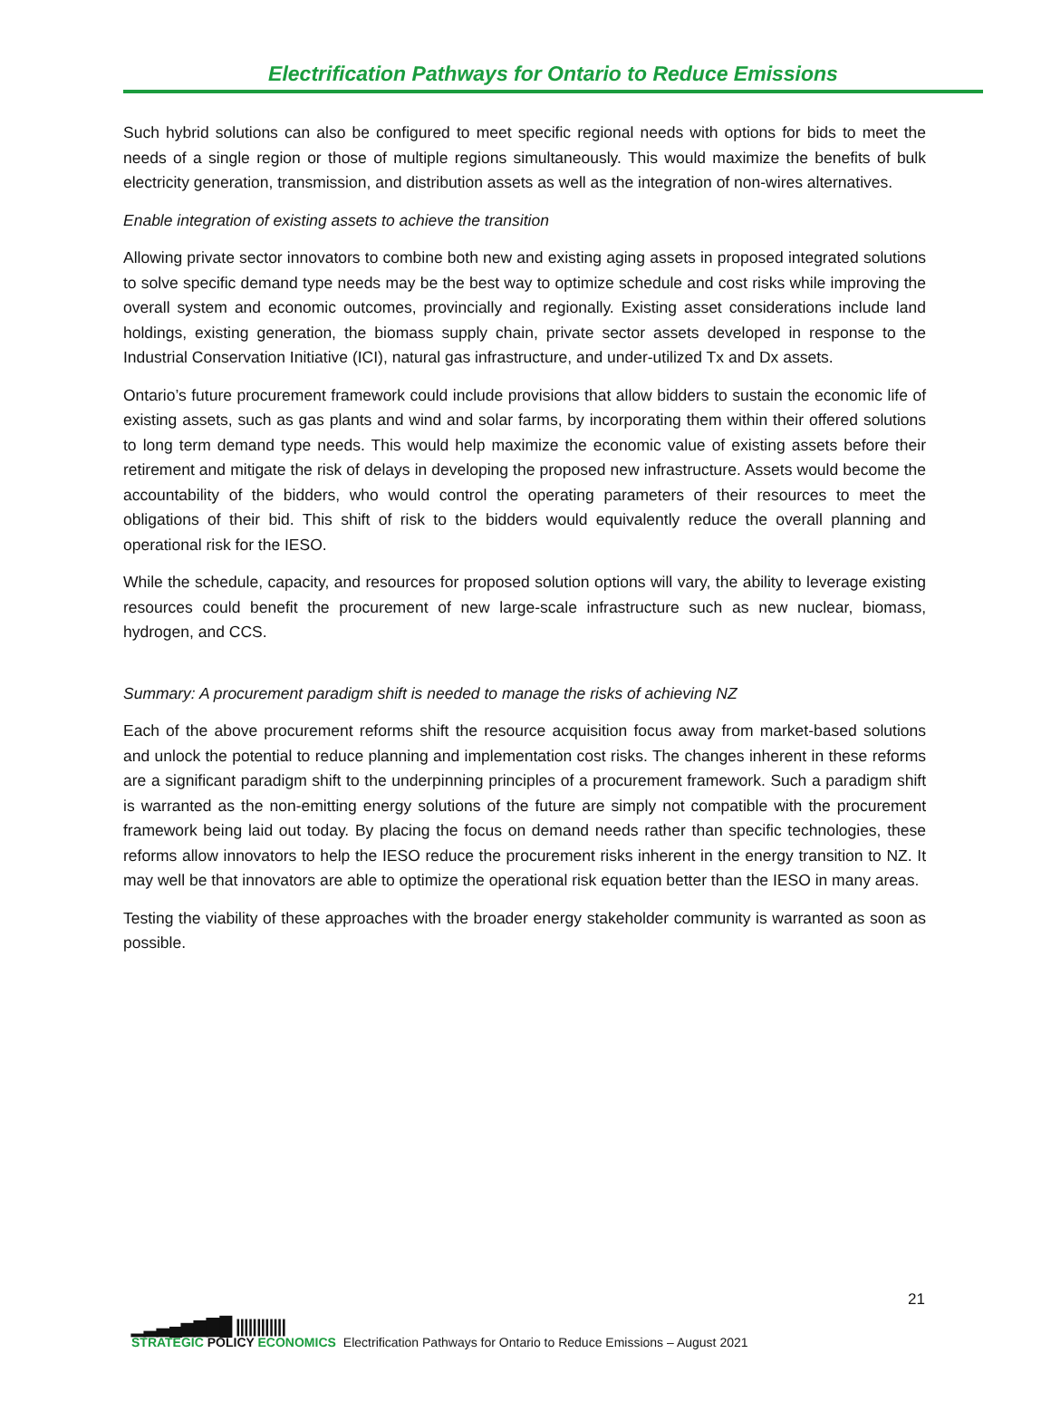Electrification Pathways for Ontario to Reduce Emissions
Such hybrid solutions can also be configured to meet specific regional needs with options for bids to meet the needs of a single region or those of multiple regions simultaneously. This would maximize the benefits of bulk electricity generation, transmission, and distribution assets as well as the integration of non-wires alternatives.
Enable integration of existing assets to achieve the transition
Allowing private sector innovators to combine both new and existing aging assets in proposed integrated solutions to solve specific demand type needs may be the best way to optimize schedule and cost risks while improving the overall system and economic outcomes, provincially and regionally. Existing asset considerations include land holdings, existing generation, the biomass supply chain, private sector assets developed in response to the Industrial Conservation Initiative (ICI), natural gas infrastructure, and under-utilized Tx and Dx assets.
Ontario’s future procurement framework could include provisions that allow bidders to sustain the economic life of existing assets, such as gas plants and wind and solar farms, by incorporating them within their offered solutions to long term demand type needs. This would help maximize the economic value of existing assets before their retirement and mitigate the risk of delays in developing the proposed new infrastructure. Assets would become the accountability of the bidders, who would control the operating parameters of their resources to meet the obligations of their bid. This shift of risk to the bidders would equivalently reduce the overall planning and operational risk for the IESO.
While the schedule, capacity, and resources for proposed solution options will vary, the ability to leverage existing resources could benefit the procurement of new large-scale infrastructure such as new nuclear, biomass, hydrogen, and CCS.
Summary: A procurement paradigm shift is needed to manage the risks of achieving NZ
Each of the above procurement reforms shift the resource acquisition focus away from market-based solutions and unlock the potential to reduce planning and implementation cost risks. The changes inherent in these reforms are a significant paradigm shift to the underpinning principles of a procurement framework. Such a paradigm shift is warranted as the non-emitting energy solutions of the future are simply not compatible with the procurement framework being laid out today. By placing the focus on demand needs rather than specific technologies, these reforms allow innovators to help the IESO reduce the procurement risks inherent in the energy transition to NZ. It may well be that innovators are able to optimize the operational risk equation better than the IESO in many areas.
Testing the viability of these approaches with the broader energy stakeholder community is warranted as soon as possible.
21
▁▂▃▄▅▆▇█ ||||||||||||
STRATEGIC POLICY ECONOMICS
Electrification Pathways for Ontario to Reduce Emissions – August 2021